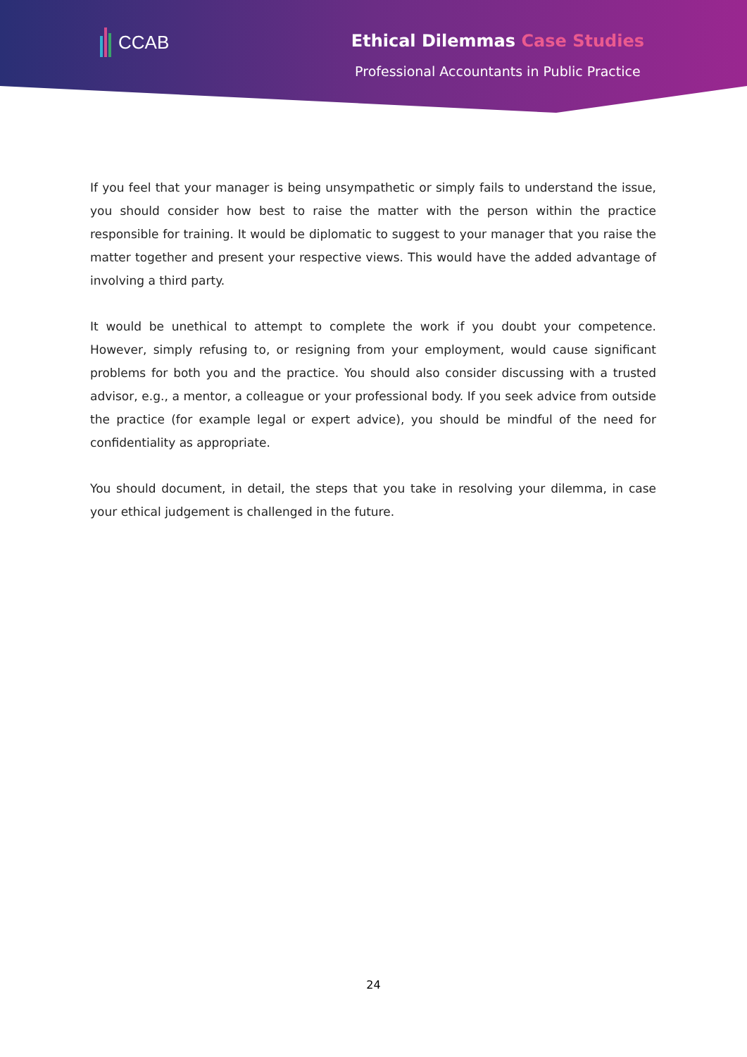CCAB
Ethical Dilemmas Case Studies
Professional Accountants in Public Practice
If you feel that your manager is being unsympathetic or simply fails to understand the issue, you should consider how best to raise the matter with the person within the practice responsible for training. It would be diplomatic to suggest to your manager that you raise the matter together and present your respective views. This would have the added advantage of involving a third party.
It would be unethical to attempt to complete the work if you doubt your competence. However, simply refusing to, or resigning from your employment, would cause significant problems for both you and the practice. You should also consider discussing with a trusted advisor, e.g., a mentor, a colleague or your professional body. If you seek advice from outside the practice (for example legal or expert advice), you should be mindful of the need for confidentiality as appropriate.
You should document, in detail, the steps that you take in resolving your dilemma, in case your ethical judgement is challenged in the future.
24